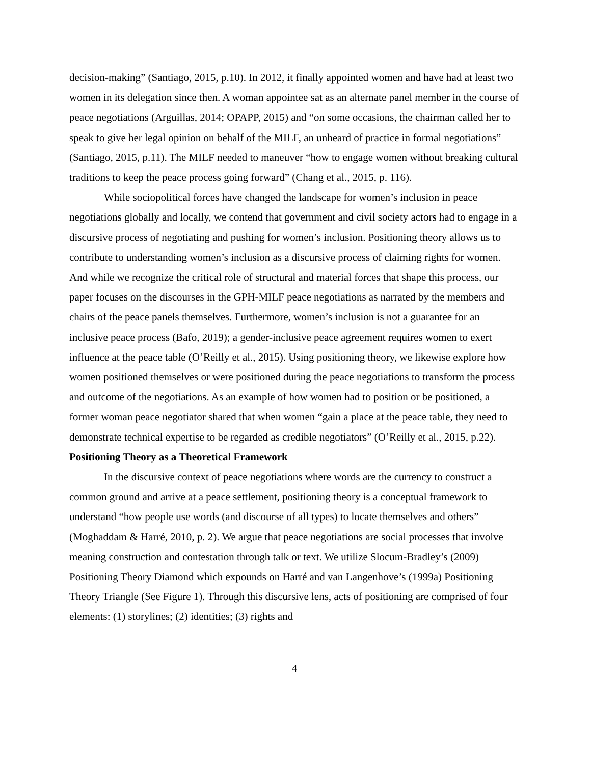decision-making” (Santiago, 2015, p.10). In 2012, it finally appointed women and have had at least two women in its delegation since then. A woman appointee sat as an alternate panel member in the course of peace negotiations (Arguillas, 2014; OPAPP, 2015) and “on some occasions, the chairman called her to speak to give her legal opinion on behalf of the MILF, an unheard of practice in formal negotiations” (Santiago, 2015, p.11). The MILF needed to maneuver “how to engage women without breaking cultural traditions to keep the peace process going forward” (Chang et al., 2015, p. 116).
While sociopolitical forces have changed the landscape for women’s inclusion in peace negotiations globally and locally, we contend that government and civil society actors had to engage in a discursive process of negotiating and pushing for women’s inclusion. Positioning theory allows us to contribute to understanding women’s inclusion as a discursive process of claiming rights for women. And while we recognize the critical role of structural and material forces that shape this process, our paper focuses on the discourses in the GPH-MILF peace negotiations as narrated by the members and chairs of the peace panels themselves. Furthermore, women’s inclusion is not a guarantee for an inclusive peace process (Bafo, 2019); a gender-inclusive peace agreement requires women to exert influence at the peace table (O’Reilly et al., 2015). Using positioning theory, we likewise explore how women positioned themselves or were positioned during the peace negotiations to transform the process and outcome of the negotiations. As an example of how women had to position or be positioned, a former woman peace negotiator shared that when women “gain a place at the peace table, they need to demonstrate technical expertise to be regarded as credible negotiators” (O’Reilly et al., 2015, p.22).
Positioning Theory as a Theoretical Framework
In the discursive context of peace negotiations where words are the currency to construct a common ground and arrive at a peace settlement, positioning theory is a conceptual framework to understand “how people use words (and discourse of all types) to locate themselves and others” (Moghaddam & Harré, 2010, p. 2). We argue that peace negotiations are social processes that involve meaning construction and contestation through talk or text. We utilize Slocum-Bradley’s (2009) Positioning Theory Diamond which expounds on Harré and van Langenhove’s (1999a) Positioning Theory Triangle (See Figure 1). Through this discursive lens, acts of positioning are comprised of four elements: (1) storylines; (2) identities; (3) rights and
4